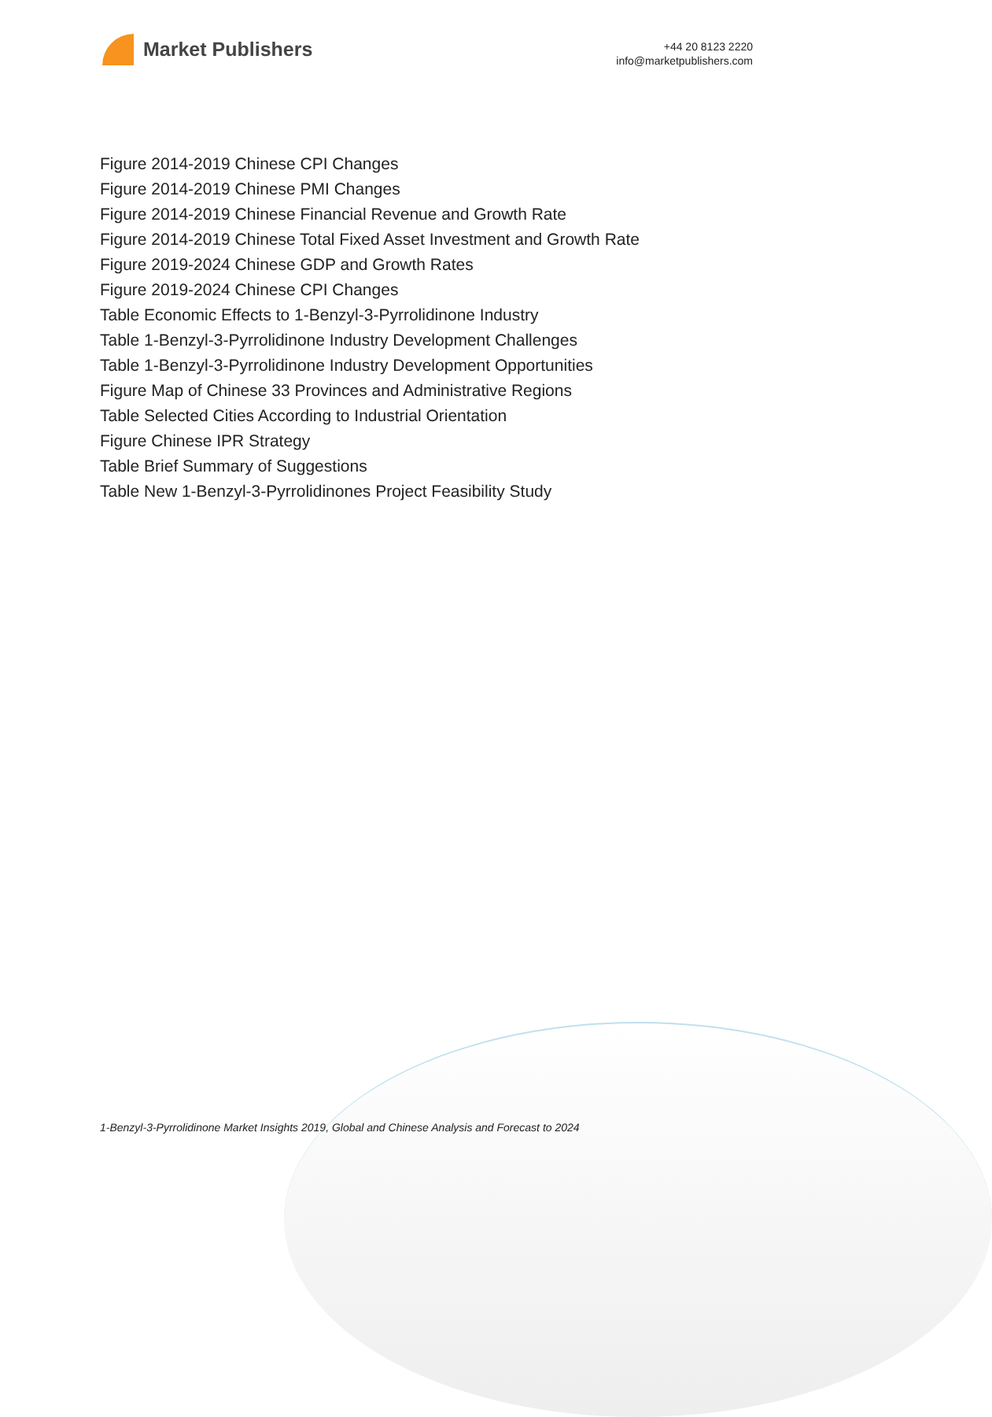Market Publishers
+44 20 8123 2220
info@marketpublishers.com
Figure 2014-2019 Chinese CPI Changes
Figure 2014-2019 Chinese PMI Changes
Figure 2014-2019 Chinese Financial Revenue and Growth Rate
Figure 2014-2019 Chinese Total Fixed Asset Investment and Growth Rate
Figure 2019-2024 Chinese GDP and Growth Rates
Figure 2019-2024 Chinese CPI Changes
Table Economic Effects to 1-Benzyl-3-Pyrrolidinone Industry
Table 1-Benzyl-3-Pyrrolidinone Industry Development Challenges
Table 1-Benzyl-3-Pyrrolidinone Industry Development Opportunities
Figure Map of Chinese 33 Provinces and Administrative Regions
Table Selected Cities According to Industrial Orientation
Figure Chinese IPR Strategy
Table Brief Summary of Suggestions
Table New 1-Benzyl-3-Pyrrolidinones Project Feasibility Study
1-Benzyl-3-Pyrrolidinone Market Insights 2019, Global and Chinese Analysis and Forecast to 2024